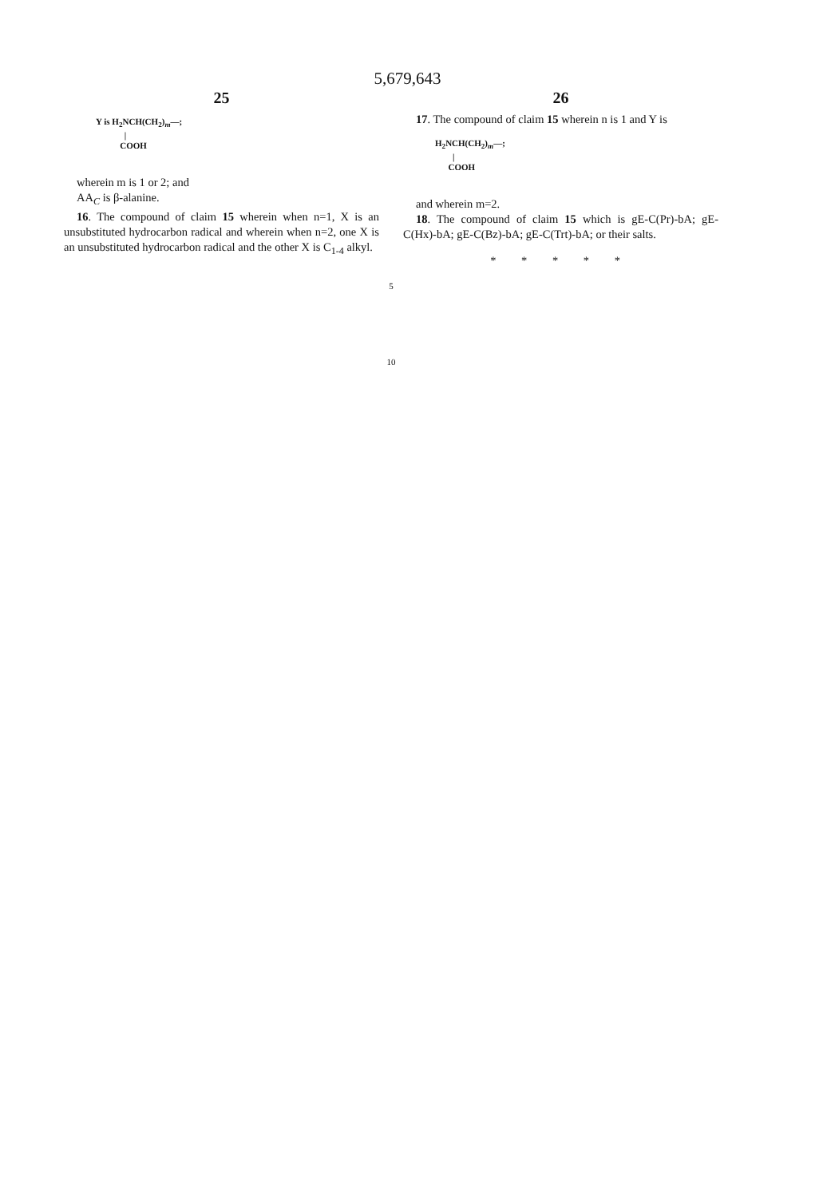5,679,643
25
Y is H<sub>2</sub>NCH(CH<sub>2</sub>)<sub>m</sub>—;
|
COOH
wherein m is 1 or 2; and
AA<sub>C</sub> is β-alanine.
16. The compound of claim 15 wherein when n=1, X is an unsubstituted hydrocarbon radical and wherein when n=2, one X is an unsubstituted hydrocarbon radical and the other X is C<sub>1-4</sub> alkyl.
5
10
26
17. The compound of claim 15 wherein n is 1 and Y is
H<sub>2</sub>NCH(CH<sub>2</sub>)<sub>m</sub>—;
|
COOH
and wherein m=2.
18. The compound of claim 15 which is gE-C(Pr)-bA; gE-C(Hx)-bA; gE-C(Bz)-bA; gE-C(Trt)-bA; or their salts.
* * * * *